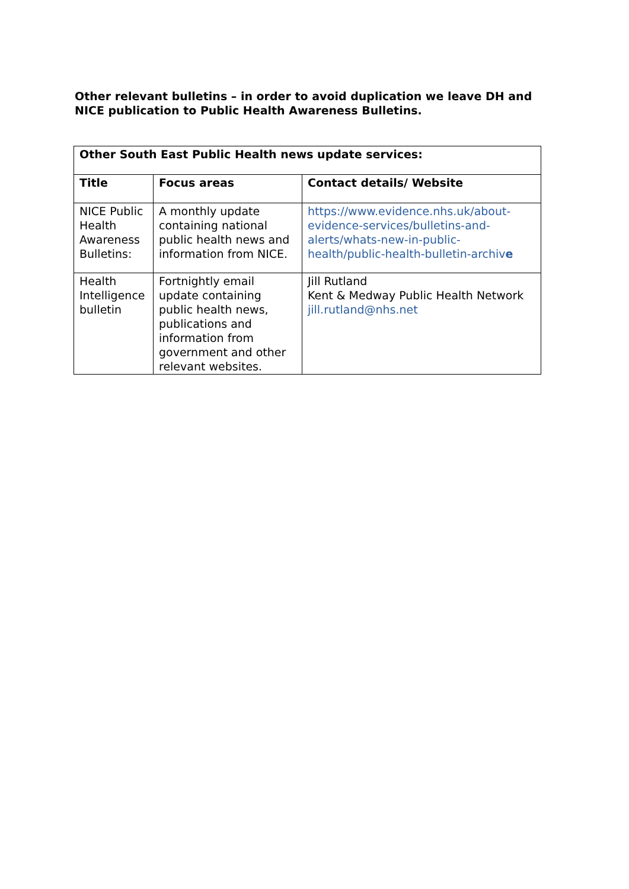Other relevant bulletins – in order to avoid duplication we leave DH and NICE publication to Public Health Awareness Bulletins.
| Other South East Public Health news update services: | | |
| --- | --- | --- |
| Title | Focus areas | Contact details/ Website |
| NICE Public Health Awareness Bulletins: | A monthly update containing national public health news and information from NICE. | https://www.evidence.nhs.uk/about-evidence-services/bulletins-and-alerts/whats-new-in-public-health/public-health-bulletin-archiv e |
| Health Intelligence bulletin | Fortnightly email update containing public health news, publications and information from government and other relevant websites. | Jill Rutland Kent & Medway Public Health Network jill.rutland@nhs.net |